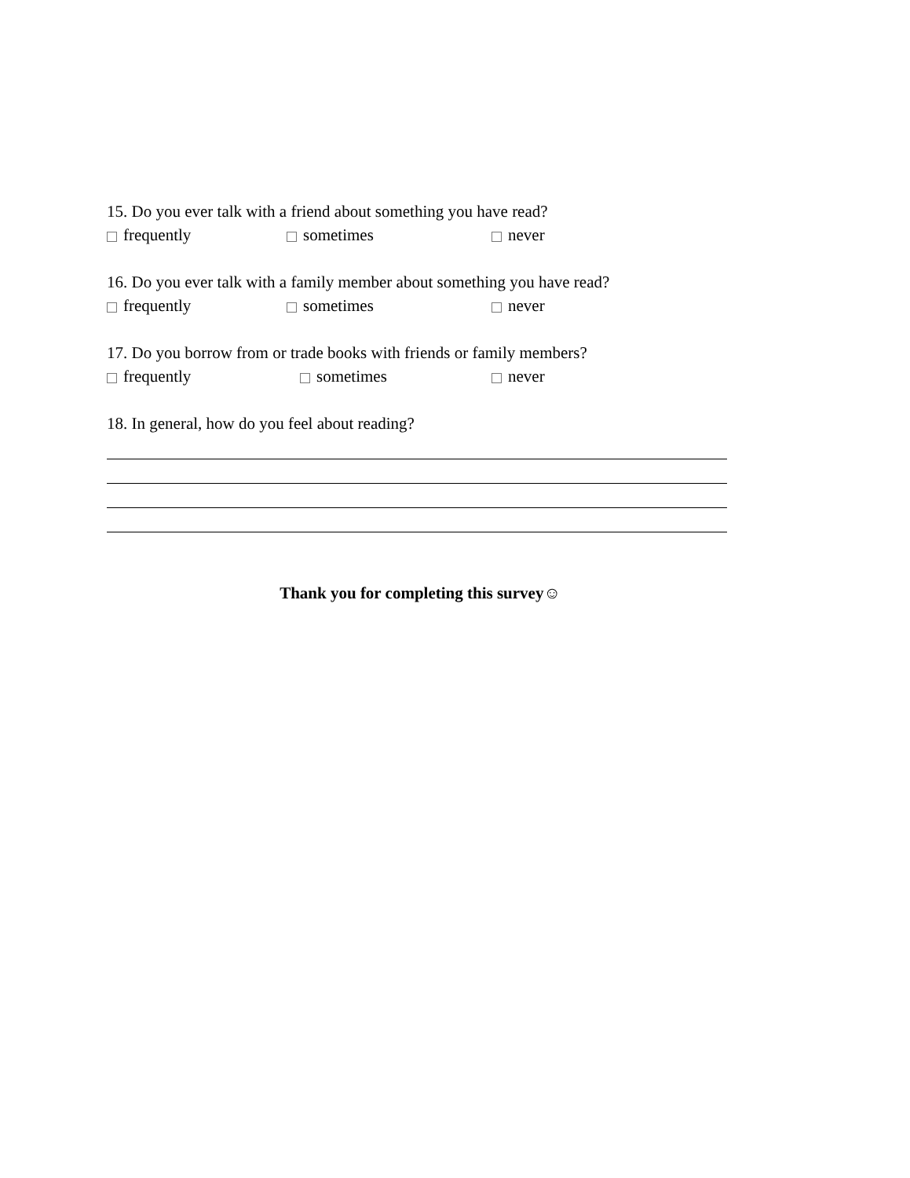15. Do you ever talk with a friend about something you have read?
frequently sometimes never
16. Do you ever talk with a family member about something you have read?
frequently sometimes never
17. Do you borrow from or trade books with friends or family members?
frequently sometimes never
18. In general, how do you feel about reading?
Thank you for completing this survey☺